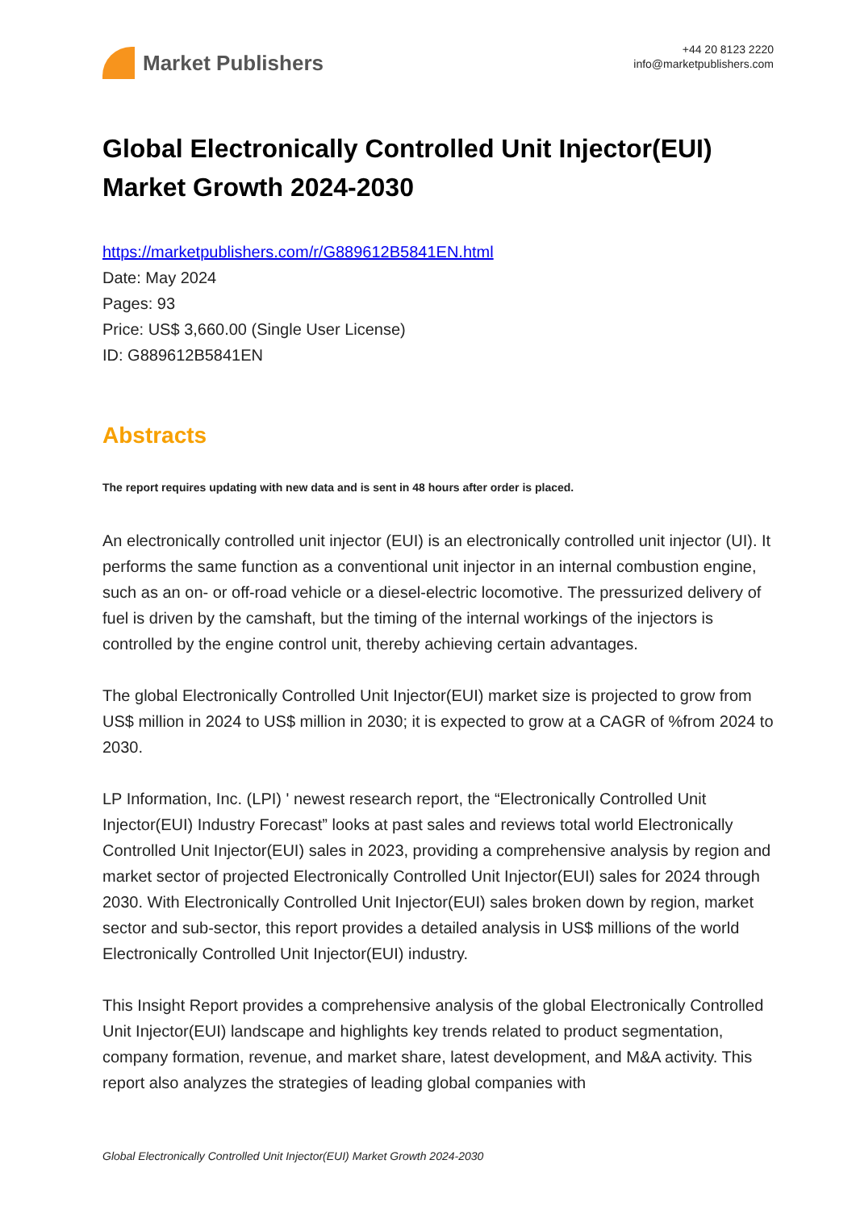Market Publishers
+44 20 8123 2220
info@marketpublishers.com
Global Electronically Controlled Unit Injector(EUI) Market Growth 2024-2030
https://marketpublishers.com/r/G889612B5841EN.html
Date: May 2024
Pages: 93
Price: US$ 3,660.00 (Single User License)
ID: G889612B5841EN
Abstracts
The report requires updating with new data and is sent in 48 hours after order is placed.
An electronically controlled unit injector (EUI) is an electronically controlled unit injector (UI). It performs the same function as a conventional unit injector in an internal combustion engine, such as an on- or off-road vehicle or a diesel-electric locomotive. The pressurized delivery of fuel is driven by the camshaft, but the timing of the internal workings of the injectors is controlled by the engine control unit, thereby achieving certain advantages.
The global Electronically Controlled Unit Injector(EUI) market size is projected to grow from US$ million in 2024 to US$ million in 2030; it is expected to grow at a CAGR of %from 2024 to 2030.
LP Information, Inc. (LPI) ' newest research report, the “Electronically Controlled Unit Injector(EUI) Industry Forecast” looks at past sales and reviews total world Electronically Controlled Unit Injector(EUI) sales in 2023, providing a comprehensive analysis by region and market sector of projected Electronically Controlled Unit Injector(EUI) sales for 2024 through 2030. With Electronically Controlled Unit Injector(EUI) sales broken down by region, market sector and sub-sector, this report provides a detailed analysis in US$ millions of the world Electronically Controlled Unit Injector(EUI) industry.
This Insight Report provides a comprehensive analysis of the global Electronically Controlled Unit Injector(EUI) landscape and highlights key trends related to product segmentation, company formation, revenue, and market share, latest development, and M&A activity. This report also analyzes the strategies of leading global companies with
Global Electronically Controlled Unit Injector(EUI) Market Growth 2024-2030